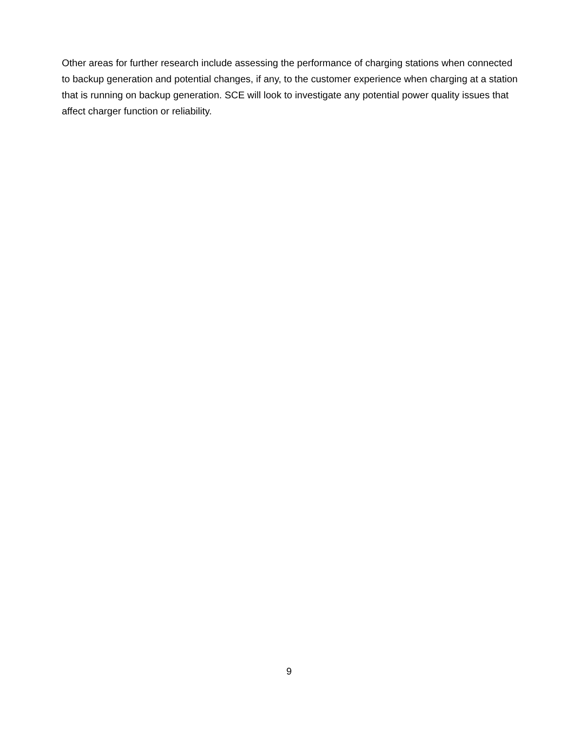Other areas for further research include assessing the performance of charging stations when connected to backup generation and potential changes, if any, to the customer experience when charging at a station that is running on backup generation. SCE will look to investigate any potential power quality issues that affect charger function or reliability.
9